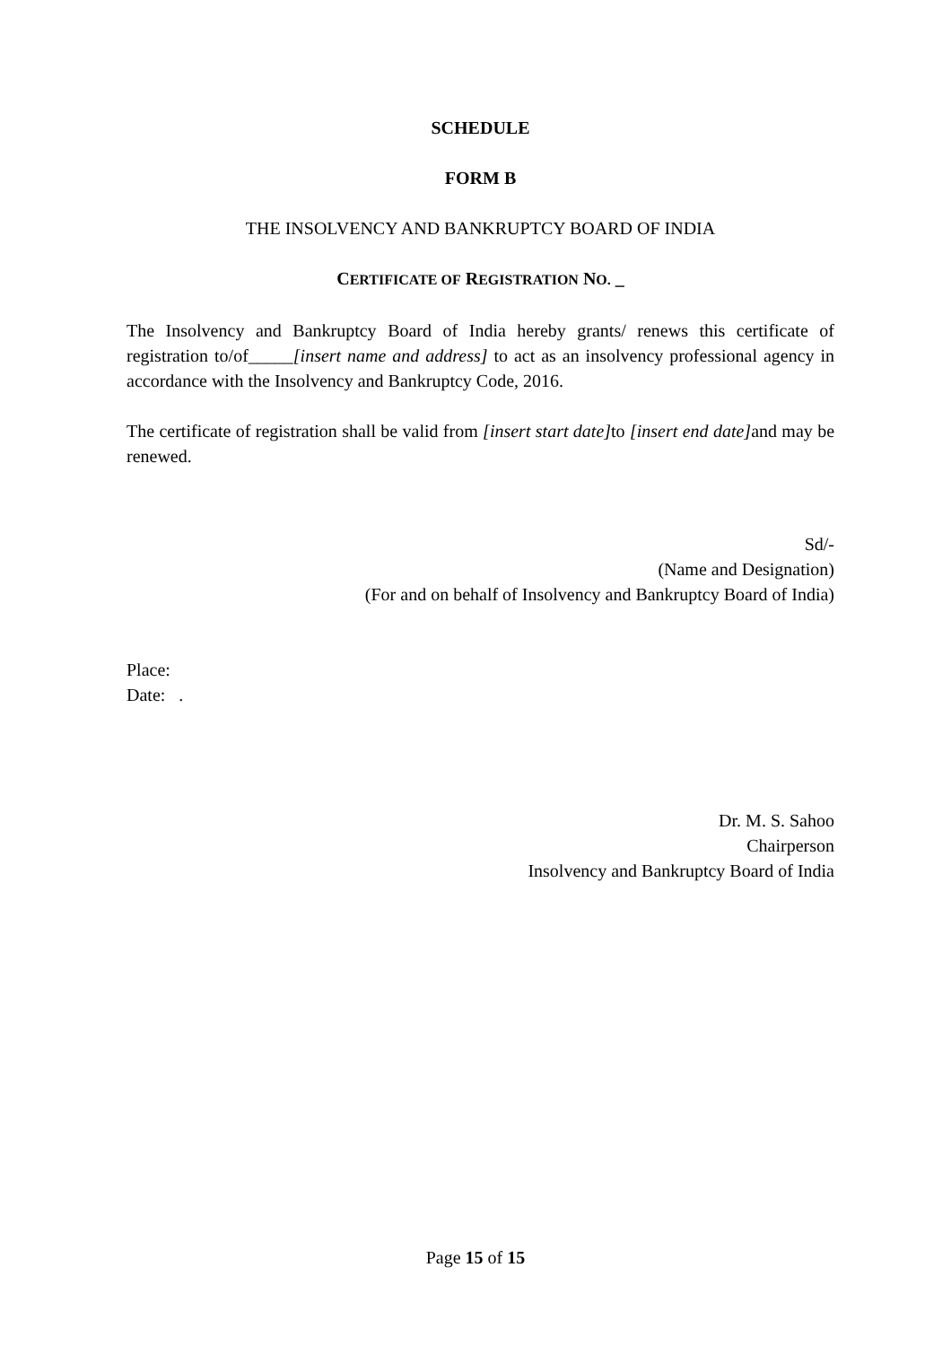SCHEDULE
FORM B
THE INSOLVENCY AND BANKRUPTCY BOARD OF INDIA
CERTIFICATE OF REGISTRATION NO. _
The Insolvency and Bankruptcy Board of India hereby grants/ renews this certificate of registration to/of_____[insert name and address] to act as an insolvency professional agency in accordance with the Insolvency and Bankruptcy Code, 2016.
The certificate of registration shall be valid from [insert start date] to [insert end date] and may be renewed.
Sd/-
(Name and Designation)
(For and on behalf of Insolvency and Bankruptcy Board of India)
Place:
Date: .
Dr. M. S. Sahoo
Chairperson
Insolvency and Bankruptcy Board of India
Page 15 of 15